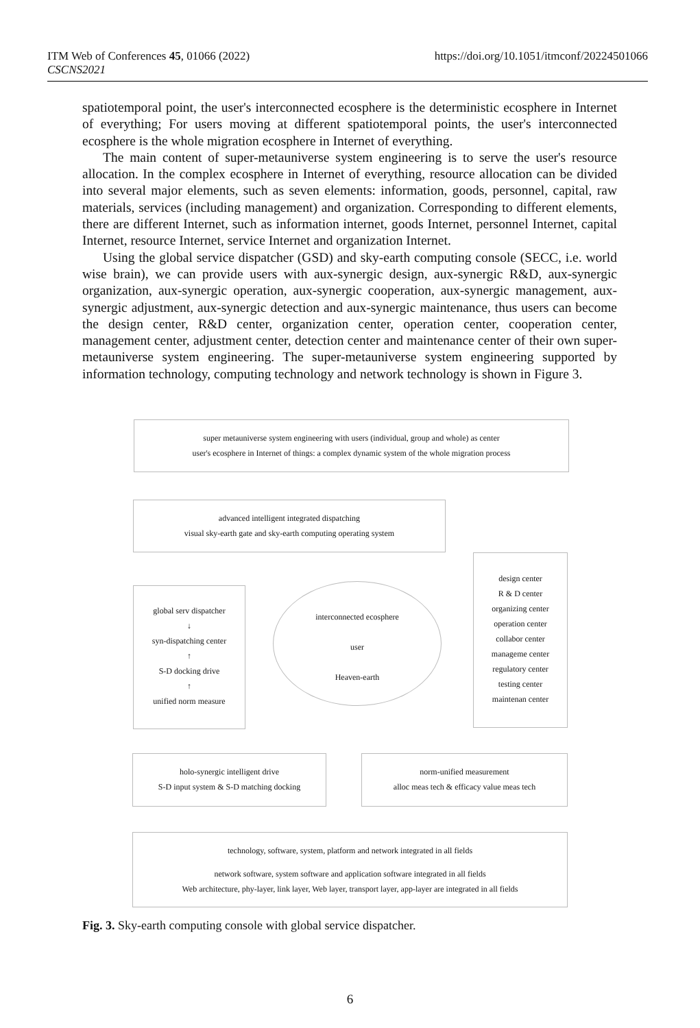ITM Web of Conferences 45, 01066 (2022)
CSCNS2021
https://doi.org/10.1051/itmconf/20224501066
spatiotemporal point, the user's interconnected ecosphere is the deterministic ecosphere in Internet of everything; For users moving at different spatiotemporal points, the user's interconnected ecosphere is the whole migration ecosphere in Internet of everything.
The main content of super-metauniverse system engineering is to serve the user's resource allocation. In the complex ecosphere in Internet of everything, resource allocation can be divided into several major elements, such as seven elements: information, goods, personnel, capital, raw materials, services (including management) and organization. Corresponding to different elements, there are different Internet, such as information internet, goods Internet, personnel Internet, capital Internet, resource Internet, service Internet and organization Internet.
Using the global service dispatcher (GSD) and sky-earth computing console (SECC, i.e. world wise brain), we can provide users with aux-synergic design, aux-synergic R&D, aux-synergic organization, aux-synergic operation, aux-synergic cooperation, aux-synergic management, aux-synergic adjustment, aux-synergic detection and aux-synergic maintenance, thus users can become the design center, R&D center, organization center, operation center, cooperation center, management center, adjustment center, detection center and maintenance center of their own super-metauniverse system engineering. The super-metauniverse system engineering supported by information technology, computing technology and network technology is shown in Figure 3.
super metauniverse system engineering with users (individual, group and whole) as center
user's ecosphere in Internet of things: a complex dynamic system of the whole migration process
advanced intelligent integrated dispatching
visual sky-earth gate and sky-earth computing operating system
global serv dispatcher
↓
syn-dispatching center
↑
S-D docking drive
↑
unified norm measure
interconnected ecosphere
user
Heaven-earth
design center
R & D center
organizing center
operation center
collabor center
manageme center
regulatory center
testing center
maintenan center
holo-synergic intelligent drive
S-D input system & S-D matching docking
norm-unified measurement
alloc meas tech & efficacy value meas tech
technology, software, system, platform and network integrated in all fields
network software, system software and application software integrated in all fields
Web architecture, phy-layer, link layer, Web layer, transport layer, app-layer are integrated in all fields
Fig. 3. Sky-earth computing console with global service dispatcher.
6